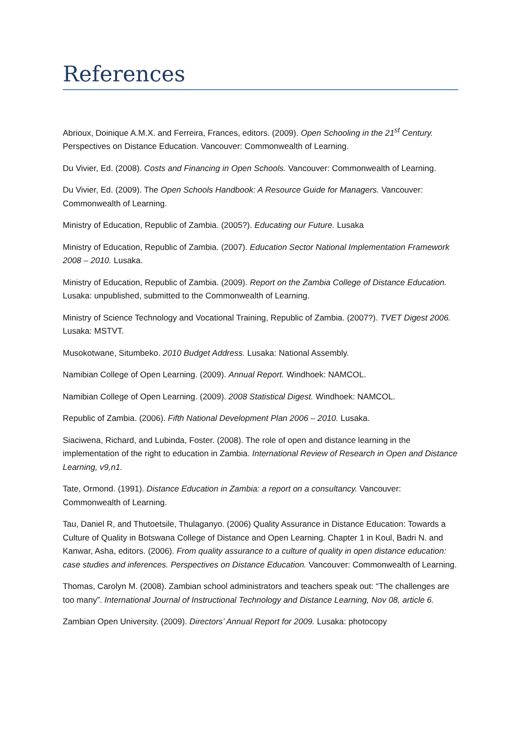References
Abrioux, Doinique A.M.X. and Ferreira, Frances, editors. (2009). Open Schooling in the 21<sup>st</sup> Century. Perspectives on Distance Education. Vancouver: Commonwealth of Learning.
Du Vivier, Ed. (2008). Costs and Financing in Open Schools. Vancouver: Commonwealth of Learning.
Du Vivier, Ed. (2009). The Open Schools Handbook: A Resource Guide for Managers. Vancouver: Commonwealth of Learning.
Ministry of Education, Republic of Zambia. (2005?). Educating our Future. Lusaka
Ministry of Education, Republic of Zambia. (2007). Education Sector National Implementation Framework 2008 – 2010. Lusaka.
Ministry of Education, Republic of Zambia. (2009). Report on the Zambia College of Distance Education. Lusaka: unpublished, submitted to the Commonwealth of Learning.
Ministry of Science Technology and Vocational Training, Republic of Zambia. (2007?). TVET Digest 2006. Lusaka: MSTVT.
Musokotwane, Situmbeko. 2010 Budget Address. Lusaka: National Assembly.
Namibian College of Open Learning. (2009). Annual Report. Windhoek: NAMCOL.
Namibian College of Open Learning. (2009). 2008 Statistical Digest. Windhoek: NAMCOL.
Republic of Zambia. (2006). Fifth National Development Plan 2006 – 2010. Lusaka.
Siaciwena, Richard, and Lubinda, Foster. (2008). The role of open and distance learning in the implementation of the right to education in Zambia. International Review of Research in Open and Distance Learning, v9,n1.
Tate, Ormond. (1991). Distance Education in Zambia: a report on a consultancy. Vancouver: Commonwealth of Learning.
Tau, Daniel R, and Thutoetsile, Thulaganyo. (2006) Quality Assurance in Distance Education: Towards a Culture of Quality in Botswana College of Distance and Open Learning. Chapter 1 in Koul, Badri N. and Kanwar, Asha, editors. (2006). From quality assurance to a culture of quality in open distance education: case studies and inferences. Perspectives on Distance Education. Vancouver: Commonwealth of Learning.
Thomas, Carolyn M. (2008). Zambian school administrators and teachers speak out: “The challenges are too many”. International Journal of Instructional Technology and Distance Learning, Nov 08, article 6.
Zambian Open University. (2009). Directors’ Annual Report for 2009. Lusaka: photocopy